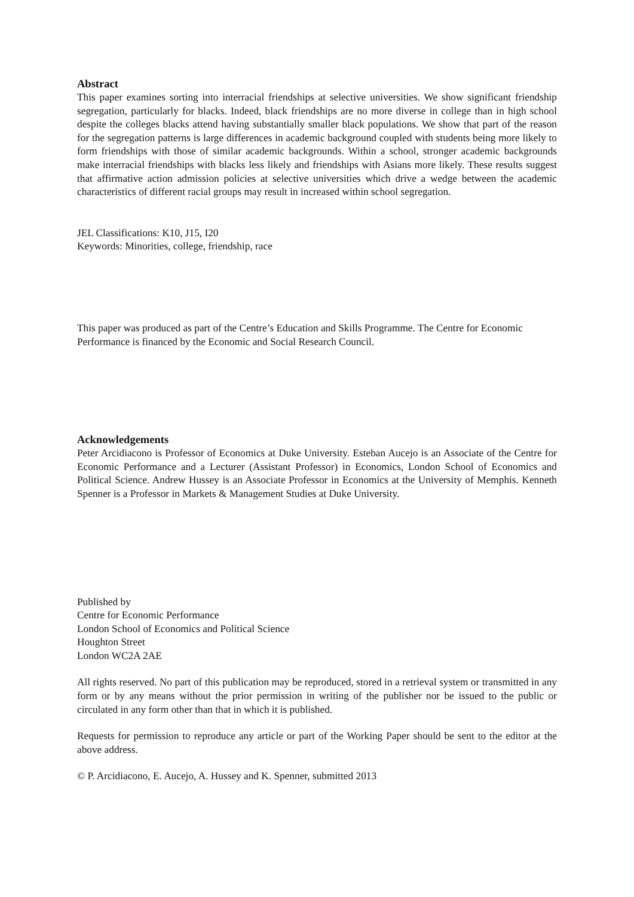Abstract
This paper examines sorting into interracial friendships at selective universities. We show significant friendship segregation, particularly for blacks. Indeed, black friendships are no more diverse in college than in high school despite the colleges blacks attend having substantially smaller black populations. We show that part of the reason for the segregation patterns is large differences in academic background coupled with students being more likely to form friendships with those of similar academic backgrounds. Within a school, stronger academic backgrounds make interracial friendships with blacks less likely and friendships with Asians more likely. These results suggest that affirmative action admission policies at selective universities which drive a wedge between the academic characteristics of different racial groups may result in increased within school segregation.
JEL Classifications: K10, J15, I20
Keywords: Minorities, college, friendship, race
This paper was produced as part of the Centre’s Education and Skills Programme. The Centre for Economic Performance is financed by the Economic and Social Research Council.
Acknowledgements
Peter Arcidiacono is Professor of Economics at Duke University. Esteban Aucejo is an Associate of the Centre for Economic Performance and a Lecturer (Assistant Professor) in Economics, London School of Economics and Political Science. Andrew Hussey is an Associate Professor in Economics at the University of Memphis. Kenneth Spenner is a Professor in Markets & Management Studies at Duke University.
Published by
Centre for Economic Performance
London School of Economics and Political Science
Houghton Street
London WC2A 2AE
All rights reserved. No part of this publication may be reproduced, stored in a retrieval system or transmitted in any form or by any means without the prior permission in writing of the publisher nor be issued to the public or circulated in any form other than that in which it is published.
Requests for permission to reproduce any article or part of the Working Paper should be sent to the editor at the above address.
© P. Arcidiacono, E. Aucejo, A. Hussey and K. Spenner, submitted 2013